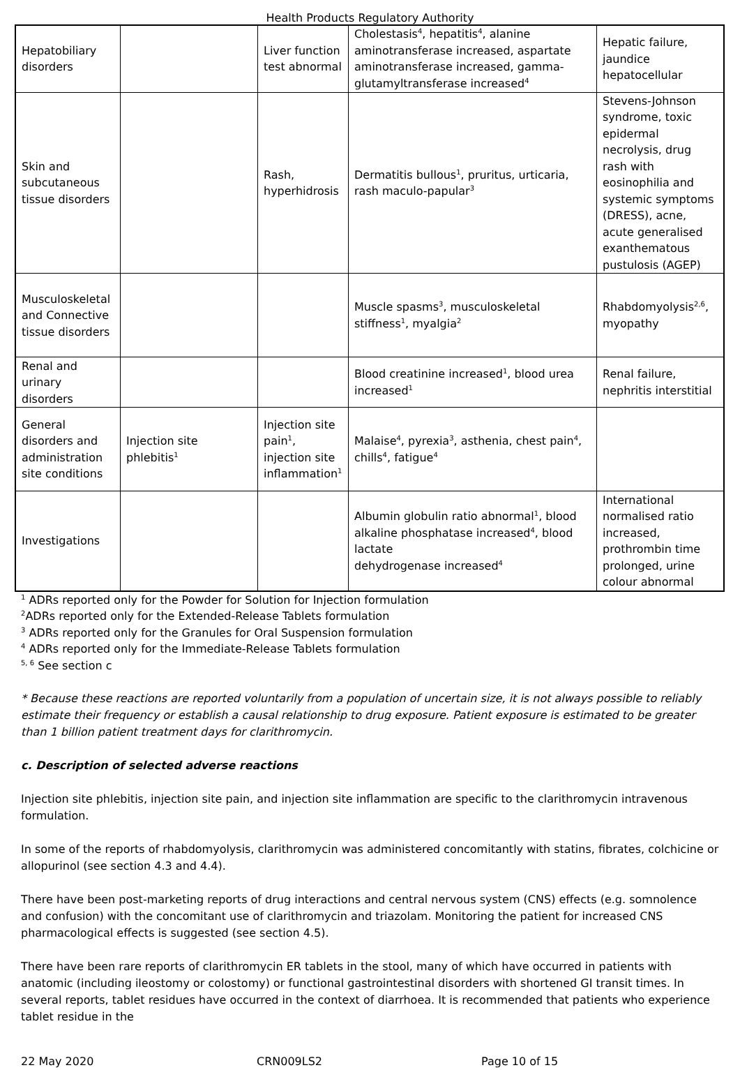Health Products Regulatory Authority
| Hepatobiliary disorders | | Liver function test abnormal | Cholestasis<sup>4</sup>, hepatitis<sup>4</sup>, alanine aminotransferase increased, aspartate aminotransferase increased, gamma-glutamyltransferase increased<sup>4</sup> | Hepatic failure, jaundice hepatocellular |
| Skin and subcutaneous tissue disorders | | Rash, hyperhidrosis | Dermatitis bullous<sup>1</sup>, pruritus, urticaria, rash maculo-papular<sup>3</sup> | Stevens-Johnson syndrome, toxic epidermal necrolysis, drug rash with eosinophilia and systemic symptoms (DRESS), acne, acute generalised exanthematous pustulosis (AGEP) |
| Musculoskeletal and Connective tissue disorders | | | Muscle spasms<sup>3</sup>, musculoskeletal stiffness<sup>1</sup>, myalgia<sup>2</sup> | Rhabdomyolysis<sup>2,6</sup>, myopathy |
| Renal and urinary disorders | | | Blood creatinine increased<sup>1</sup>, blood urea increased<sup>1</sup> | Renal failure, nephritis interstitial |
| General disorders and administration site conditions | Injection site phlebitis<sup>1</sup> | Injection site pain<sup>1</sup>, injection site inflammation<sup>1</sup> | Malaise<sup>4</sup>, pyrexia<sup>3</sup>, asthenia, chest pain<sup>4</sup>, chills<sup>4</sup>, fatigue<sup>4</sup> | |
| Investigations | | | Albumin globulin ratio abnormal<sup>1</sup>, blood alkaline phosphatase increased<sup>4</sup>, blood lactate dehydrogenase increased<sup>4</sup> | International normalised ratio increased, prothrombin time prolonged, urine colour abnormal |
<sup>1</sup> ADRs reported only for the Powder for Solution for Injection formulation
<sup>2</sup> ADRs reported only for the Extended-Release Tablets formulation
<sup>3</sup> ADRs reported only for the Granules for Oral Suspension formulation
<sup>4</sup> ADRs reported only for the Immediate-Release Tablets formulation
<sup>5, 6</sup> See section c
* Because these reactions are reported voluntarily from a population of uncertain size, it is not always possible to reliably estimate their frequency or establish a causal relationship to drug exposure. Patient exposure is estimated to be greater than 1 billion patient treatment days for clarithromycin.
c. Description of selected adverse reactions
Injection site phlebitis, injection site pain, and injection site inflammation are specific to the clarithromycin intravenous formulation.
In some of the reports of rhabdomyolysis, clarithromycin was administered concomitantly with statins, fibrates, colchicine or allopurinol (see section 4.3 and 4.4).
There have been post-marketing reports of drug interactions and central nervous system (CNS) effects (e.g. somnolence and confusion) with the concomitant use of clarithromycin and triazolam. Monitoring the patient for increased CNS pharmacological effects is suggested (see section 4.5).
There have been rare reports of clarithromycin ER tablets in the stool, many of which have occurred in patients with anatomic (including ileostomy or colostomy) or functional gastrointestinal disorders with shortened GI transit times. In several reports, tablet residues have occurred in the context of diarrhoea. It is recommended that patients who experience tablet residue in the
22 May 2020 CRN009LS2 Page 10 of 15